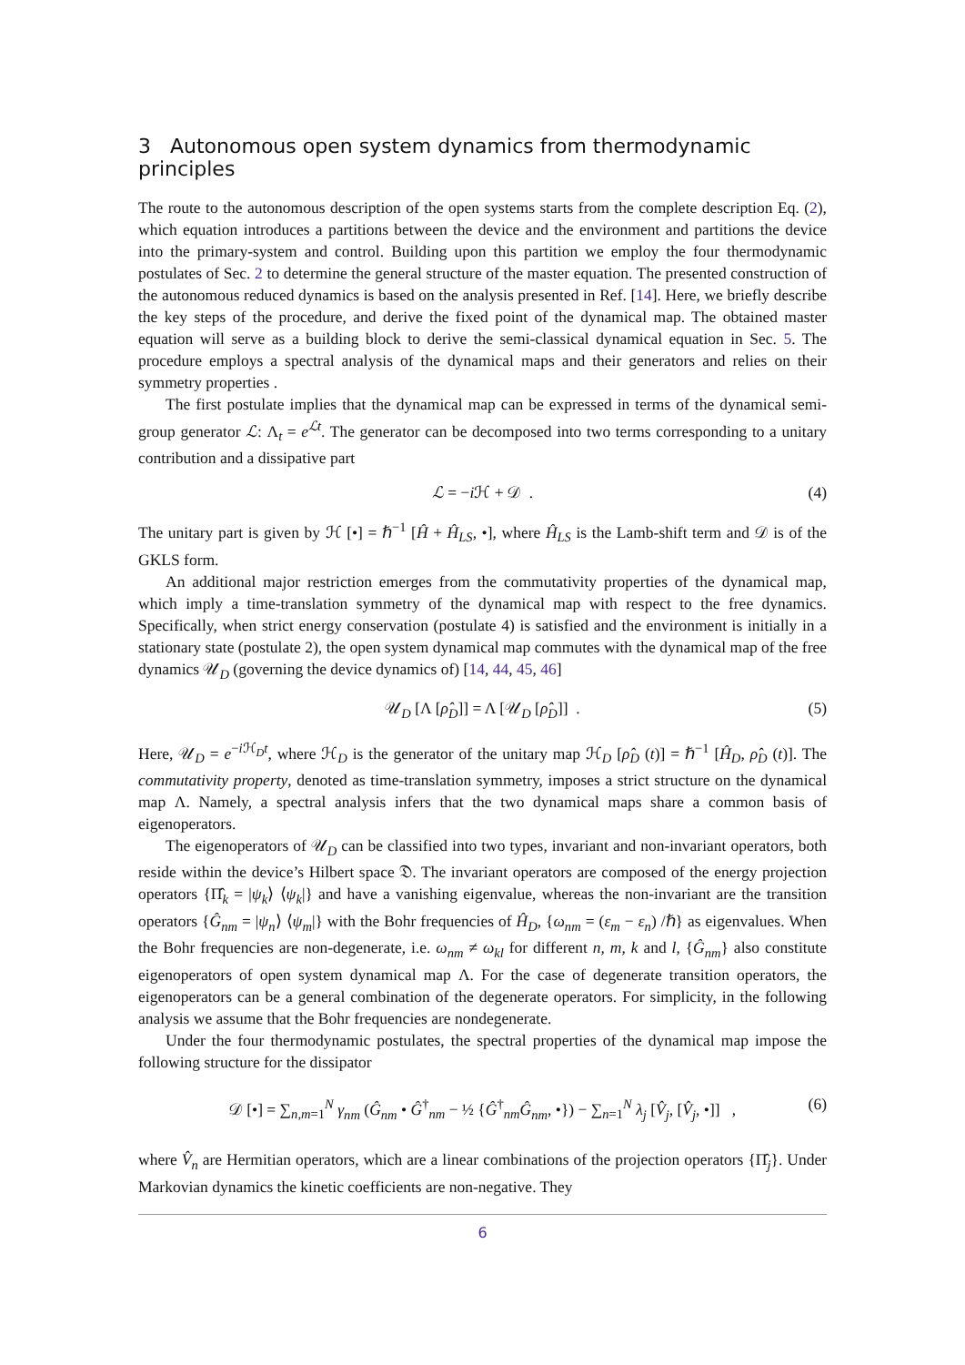3 Autonomous open system dynamics from thermodynamic principles
The route to the autonomous description of the open systems starts from the complete description Eq. (2), which equation introduces a partitions between the device and the environment and partitions the device into the primary-system and control. Building upon this partition we employ the four thermodynamic postulates of Sec. 2 to determine the general structure of the master equation. The presented construction of the autonomous reduced dynamics is based on the analysis presented in Ref. [14]. Here, we briefly describe the key steps of the procedure, and derive the fixed point of the dynamical map. The obtained master equation will serve as a building block to derive the semi-classical dynamical equation in Sec. 5. The procedure employs a spectral analysis of the dynamical maps and their generators and relies on their symmetry properties .
The first postulate implies that the dynamical map can be expressed in terms of the dynamical semi-group generator ℒ: Λ<sub>t</sub> = e<sup>ℒt</sup>. The generator can be decomposed into two terms corresponding to a unitary contribution and a dissipative part
ℒ = −i ℋ + 𝒟 . (4)
The unitary part is given by ℋ [•] = ℏ<sup>−1</sup> [Ĥ + Ĥ<sub>LS</sub>, •], where Ĥ<sub>LS</sub> is the Lamb-shift term and 𝒟 is of the GKLS form.
An additional major restriction emerges from the commutativity properties of the dynamical map, which imply a time-translation symmetry of the dynamical map with respect to the free dynamics. Specifically, when strict energy conservation (postulate 4) is satisfied and the environment is initially in a stationary state (postulate 2), the open system dynamical map commutes with the dynamical map of the free dynamics 𝒰<sub>D</sub> (governing the device dynamics of) [14, 44, 45, 46]
𝒰<sub>D</sub> [Λ [ρ̂<sub>D</sub>]] = Λ [𝒰<sub>D</sub> [ρ̂<sub>D</sub>]] . (5)
Here, 𝒰<sub>D</sub> = e<sup>−i ℋ<sub>D</sub>t</sup>, where ℋ<sub>D</sub> is the generator of the unitary map ℋ<sub>D</sub> [ρ̂<sub>D</sub> (t)] = ℏ<sup>−1</sup> [Ĥ<sub>D</sub>, ρ̂<sub>D</sub> (t)]. The commutativity property, denoted as time-translation symmetry, imposes a strict structure on the dynamical map Λ. Namely, a spectral analysis infers that the two dynamical maps share a common basis of eigenoperators.
The eigenoperators of 𝒰<sub>D</sub> can be classified into two types, invariant and non-invariant operators, both reside within the device’s Hilbert space 𝔇. The invariant operators are composed of the energy projection operators {Π̂<sub>k</sub> = |ψ<sub>k</sub>⟩ ⟨ψ<sub>k</sub>|} and have a vanishing eigenvalue, whereas the non-invariant are the transition operators {Ĝ<sub>nm</sub> = |ψ<sub>n</sub>⟩ ⟨ψ<sub>m</sub>|} with the Bohr frequencies of Ĥ<sub>D</sub>, {ω<sub>nm</sub> = (ε<sub>m</sub> − ε<sub>n</sub>) /ℏ} as eigenvalues. When the Bohr frequencies are non-degenerate, i.e. ω<sub>nm</sub> ≠ ω<sub>kl</sub> for different n, m, k and l, {Ĝ<sub>nm</sub>} also constitute eigenoperators of open system dynamical map Λ. For the case of degenerate transition operators, the eigenoperators can be a general combination of the degenerate operators. For simplicity, in the following analysis we assume that the Bohr frequencies are nondegenerate.
Under the four thermodynamic postulates, the spectral properties of the dynamical map impose the following structure for the dissipator
𝒟 [•] = ∑<sub>n,m=1</sub><sup>N</sup> γ<sub>nm</sub> (Ĝ<sub>nm</sub> • Ĝ<sup>†</sup><sub>nm</sub> − ½ {Ĝ<sup>†</sup><sub>nm</sub>Ĝ<sub>nm</sub>, •}) − ∑<sub>n=1</sub><sup>N</sup> λ<sub>j</sub> [V̂<sub>j</sub>, [V̂<sub>j</sub>, •]] , (6)
where V̂<sub>n</sub> are Hermitian operators, which are a linear combinations of the projection operators {Π̂<sub>j</sub>}. Under Markovian dynamics the kinetic coefficients are non-negative. They
6